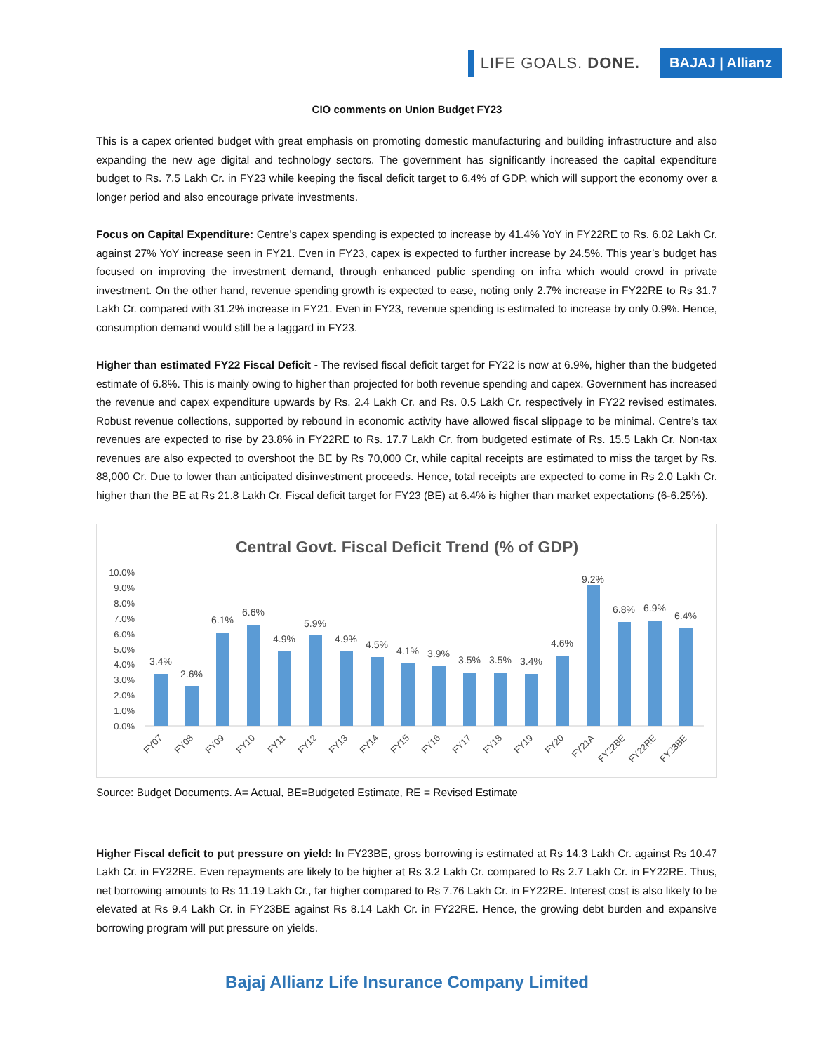LIFE GOALS. DONE.
BAJAJ | Allianz
CIO comments on Union Budget FY23
This is a capex oriented budget with great emphasis on promoting domestic manufacturing and building infrastructure and also expanding the new age digital and technology sectors. The government has significantly increased the capital expenditure budget to Rs. 7.5 Lakh Cr. in FY23 while keeping the fiscal deficit target to 6.4% of GDP, which will support the economy over a longer period and also encourage private investments.
Focus on Capital Expenditure: Centre’s capex spending is expected to increase by 41.4% YoY in FY22RE to Rs. 6.02 Lakh Cr. against 27% YoY increase seen in FY21. Even in FY23, capex is expected to further increase by 24.5%. This year’s budget has focused on improving the investment demand, through enhanced public spending on infra which would crowd in private investment. On the other hand, revenue spending growth is expected to ease, noting only 2.7% increase in FY22RE to Rs 31.7 Lakh Cr. compared with 31.2% increase in FY21. Even in FY23, revenue spending is estimated to increase by only 0.9%. Hence, consumption demand would still be a laggard in FY23.
Higher than estimated FY22 Fiscal Deficit - The revised fiscal deficit target for FY22 is now at 6.9%, higher than the budgeted estimate of 6.8%. This is mainly owing to higher than projected for both revenue spending and capex. Government has increased the revenue and capex expenditure upwards by Rs. 2.4 Lakh Cr. and Rs. 0.5 Lakh Cr. respectively in FY22 revised estimates. Robust revenue collections, supported by rebound in economic activity have allowed fiscal slippage to be minimal. Centre’s tax revenues are expected to rise by 23.8% in FY22RE to Rs. 17.7 Lakh Cr. from budgeted estimate of Rs. 15.5 Lakh Cr. Non-tax revenues are also expected to overshoot the BE by Rs 70,000 Cr, while capital receipts are estimated to miss the target by Rs. 88,000 Cr. Due to lower than anticipated disinvestment proceeds. Hence, total receipts are expected to come in Rs 2.0 Lakh Cr. higher than the BE at Rs 21.8 Lakh Cr. Fiscal deficit target for FY23 (BE) at 6.4% is higher than market expectations (6-6.25%).
Central Govt. Fiscal Deficit Trend (% of GDP)
0.0%
1.0%
2.0%
3.0%
4.0%
5.0%
6.0%
7.0%
8.0%
9.0%
10.0%
3.4%
2.6%
6.1%
6.6%
4.9%
5.9%
4.9%
4.5%
4.1%
3.9%
3.5%
3.5%
3.4%
4.6%
9.2%
6.8%
6.9%
6.4%
FY07
FY08
FY09
FY10
FY11
FY12
FY13
FY14
FY15
FY16
FY17
FY18
FY19
FY20
FY21A
FY22BE
FY22RE
FY23BE
Source: Budget Documents. A= Actual, BE=Budgeted Estimate, RE = Revised Estimate
Higher Fiscal deficit to put pressure on yield: In FY23BE, gross borrowing is estimated at Rs 14.3 Lakh Cr. against Rs 10.47 Lakh Cr. in FY22RE. Even repayments are likely to be higher at Rs 3.2 Lakh Cr. compared to Rs 2.7 Lakh Cr. in FY22RE. Thus, net borrowing amounts to Rs 11.19 Lakh Cr., far higher compared to Rs 7.76 Lakh Cr. in FY22RE. Interest cost is also likely to be elevated at Rs 9.4 Lakh Cr. in FY23BE against Rs 8.14 Lakh Cr. in FY22RE. Hence, the growing debt burden and expansive borrowing program will put pressure on yields.
Bajaj Allianz Life Insurance Company Limited